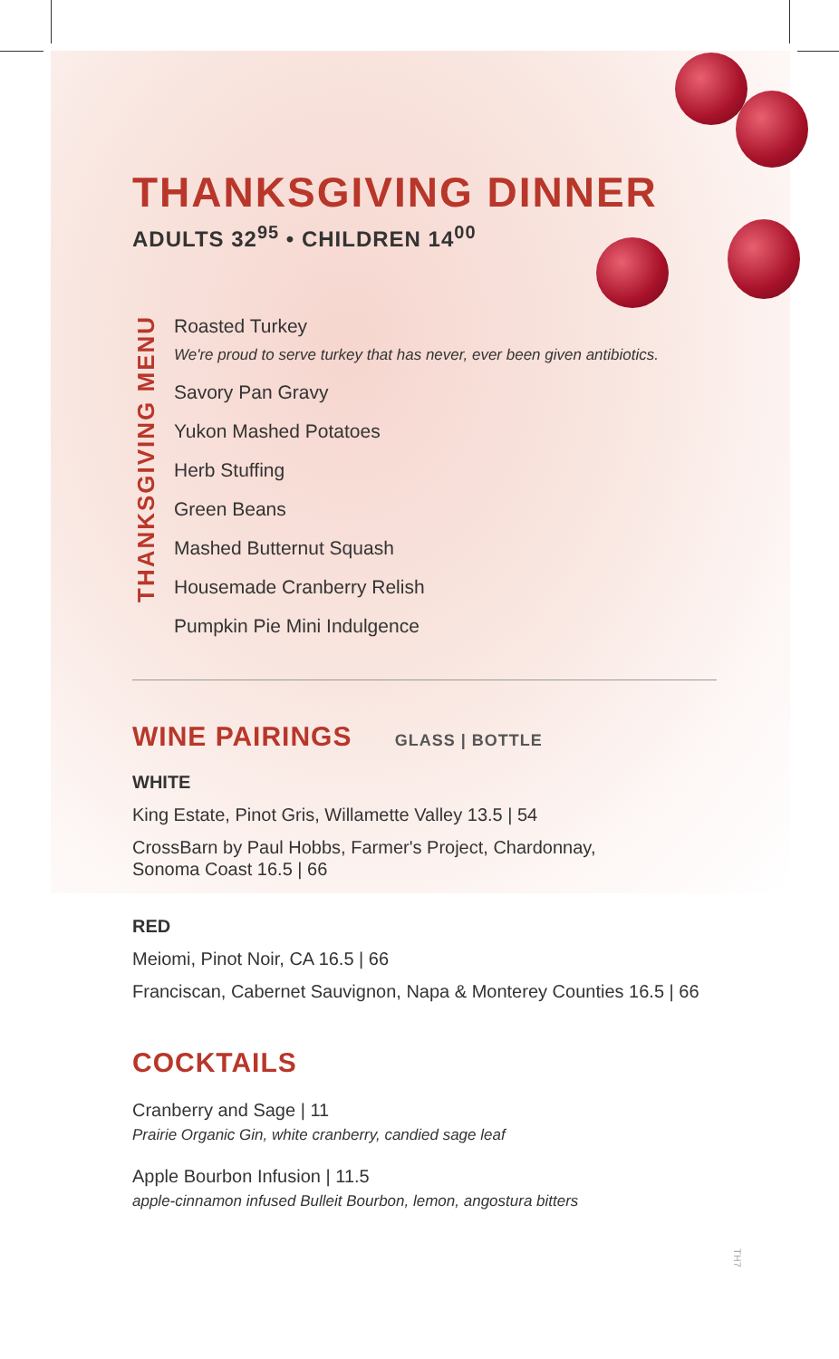THANKSGIVING DINNER
ADULTS 32<sup>95</sup> • CHILDREN 14<sup>00</sup>
THANKSGIVING MENU
Roasted Turkey
We're proud to serve turkey that has never, ever been given antibiotics.
Savory Pan Gravy
Yukon Mashed Potatoes
Herb Stuffing
Green Beans
Mashed Butternut Squash
Housemade Cranberry Relish
Pumpkin Pie Mini Indulgence
WINE PAIRINGS GLASS | BOTTLE
WHITE
King Estate, Pinot Gris, Willamette Valley 13.5 | 54
CrossBarn by Paul Hobbs, Farmer's Project, Chardonnay,
Sonoma Coast 16.5 | 66
RED
Meiomi, Pinot Noir, CA 16.5 | 66
Franciscan, Cabernet Sauvignon, Napa & Monterey Counties 16.5 | 66
COCKTAILS
Cranberry and Sage | 11
Prairie Organic Gin, white cranberry, candied sage leaf
Apple Bourbon Infusion | 11.5
apple-cinnamon infused Bulleit Bourbon, lemon, angostura bitters
TH7